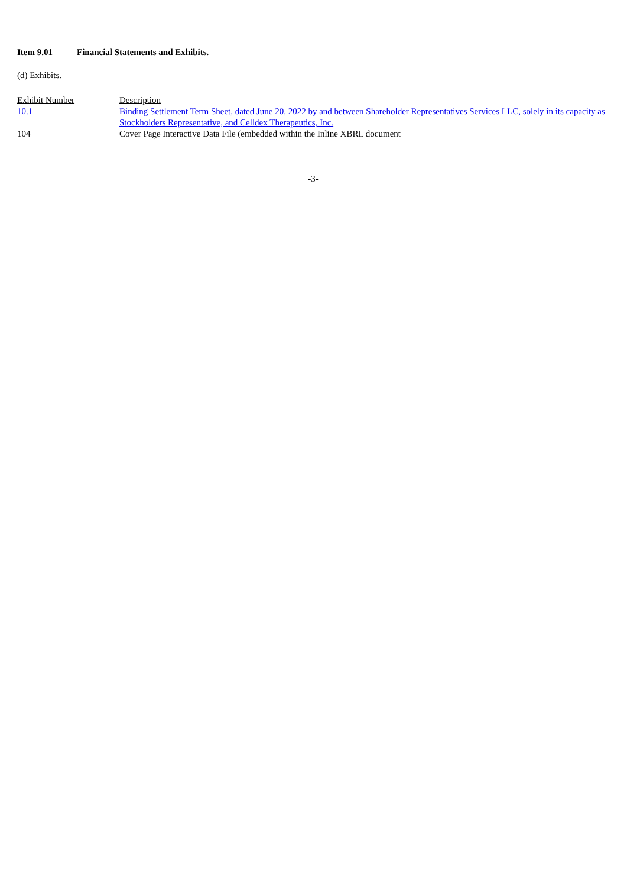Item 9.01 Financial Statements and Exhibits.
(d) Exhibits.
| Exhibit Number | Description |
| 10.1 | Binding Settlement Term Sheet, dated June 20, 2022 by and between Shareholder Representatives Services LLC, solely in its capacity as Stockholders Representative, and Celldex Therapeutics, Inc. |
| 104 | Cover Page Interactive Data File (embedded within the Inline XBRL document |
-3-